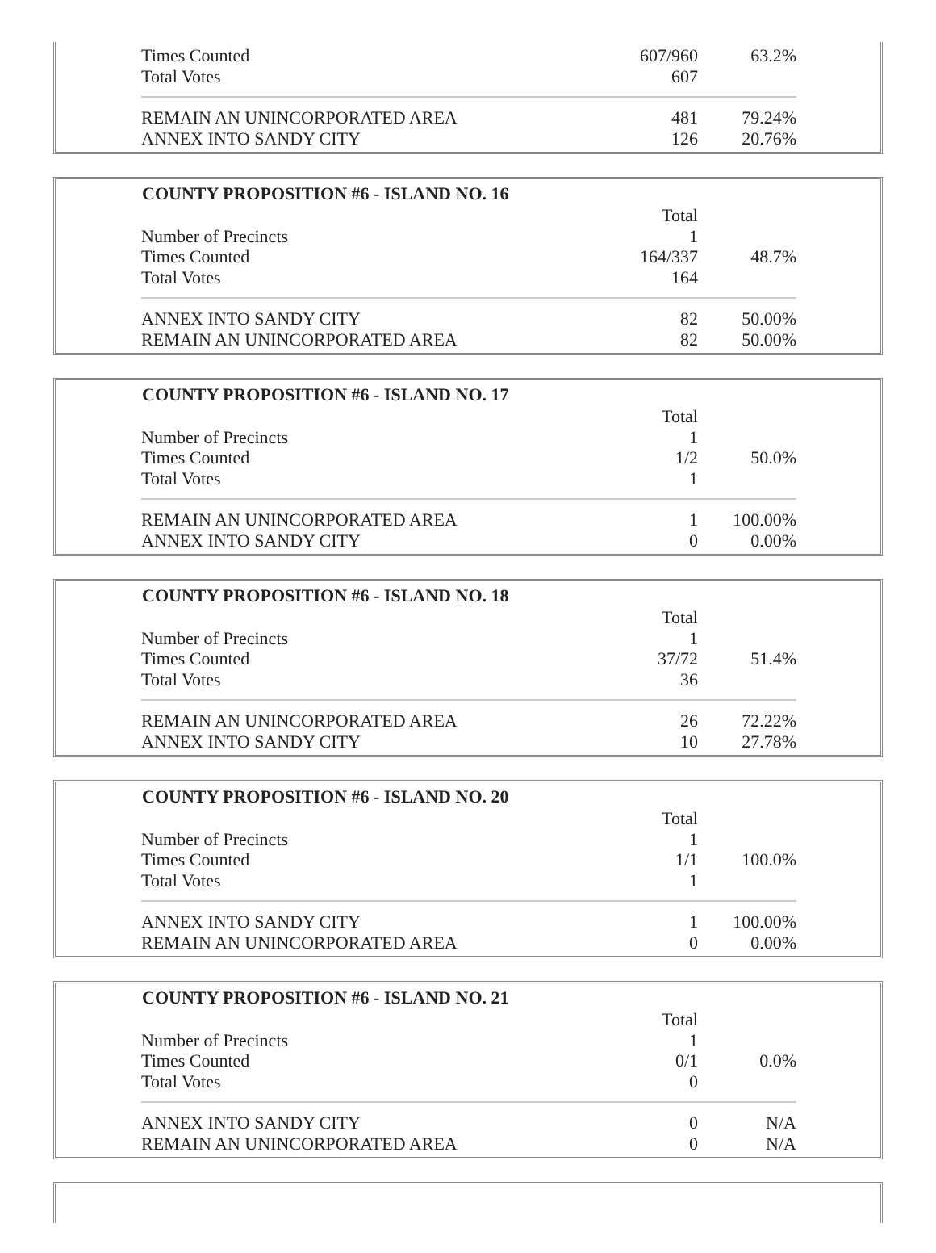| Times Counted | 607/960 | 63.2% |
| Total Votes | 607 | |
| REMAIN AN UNINCORPORATED AREA | 481 | 79.24% |
| ANNEX INTO SANDY CITY | 126 | 20.76% |
| COUNTY PROPOSITION #6 - ISLAND NO. 16 | | |
| --- | --- | --- |
| | Total | |
| Number of Precincts | 1 | |
| Times Counted | 164/337 | 48.7% |
| Total Votes | 164 | |
| ANNEX INTO SANDY CITY | 82 | 50.00% |
| REMAIN AN UNINCORPORATED AREA | 82 | 50.00% |
| COUNTY PROPOSITION #6 - ISLAND NO. 17 | | |
| --- | --- | --- |
| | Total | |
| Number of Precincts | 1 | |
| Times Counted | 1/2 | 50.0% |
| Total Votes | 1 | |
| REMAIN AN UNINCORPORATED AREA | 1 | 100.00% |
| ANNEX INTO SANDY CITY | 0 | 0.00% |
| COUNTY PROPOSITION #6 - ISLAND NO. 18 | | |
| --- | --- | --- |
| | Total | |
| Number of Precincts | 1 | |
| Times Counted | 37/72 | 51.4% |
| Total Votes | 36 | |
| REMAIN AN UNINCORPORATED AREA | 26 | 72.22% |
| ANNEX INTO SANDY CITY | 10 | 27.78% |
| COUNTY PROPOSITION #6 - ISLAND NO. 20 | | |
| --- | --- | --- |
| | Total | |
| Number of Precincts | 1 | |
| Times Counted | 1/1 | 100.0% |
| Total Votes | 1 | |
| ANNEX INTO SANDY CITY | 1 | 100.00% |
| REMAIN AN UNINCORPORATED AREA | 0 | 0.00% |
| COUNTY PROPOSITION #6 - ISLAND NO. 21 | | |
| --- | --- | --- |
| | Total | |
| Number of Precincts | 1 | |
| Times Counted | 0/1 | 0.0% |
| Total Votes | 0 | |
| ANNEX INTO SANDY CITY | 0 | N/A |
| REMAIN AN UNINCORPORATED AREA | 0 | N/A |